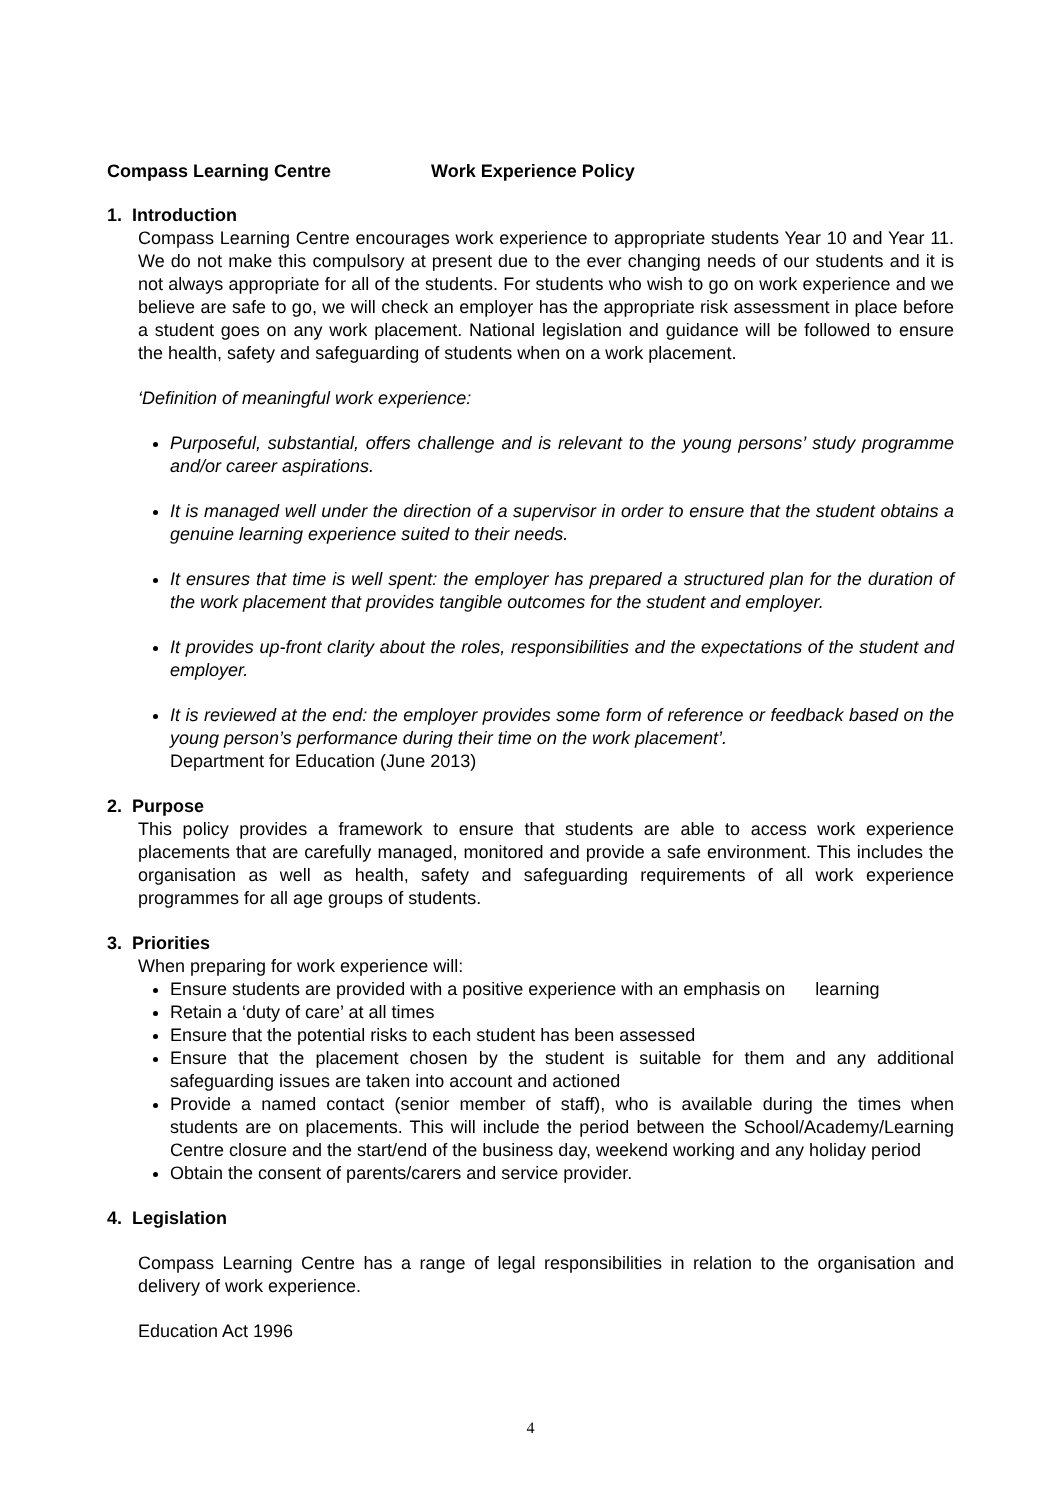Compass Learning Centre Work Experience Policy
1. Introduction
Compass Learning Centre encourages work experience to appropriate students Year 10 and Year 11. We do not make this compulsory at present due to the ever changing needs of our students and it is not always appropriate for all of the students. For students who wish to go on work experience and we believe are safe to go, we will check an employer has the appropriate risk assessment in place before a student goes on any work placement. National legislation and guidance will be followed to ensure the health, safety and safeguarding of students when on a work placement.
‘Definition of meaningful work experience:
Purposeful, substantial, offers challenge and is relevant to the young persons’ study programme and/or career aspirations.
It is managed well under the direction of a supervisor in order to ensure that the student obtains a genuine learning experience suited to their needs.
It ensures that time is well spent: the employer has prepared a structured plan for the duration of the work placement that provides tangible outcomes for the student and employer.
It provides up-front clarity about the roles, responsibilities and the expectations of the student and employer.
It is reviewed at the end: the employer provides some form of reference or feedback based on the young person’s performance during their time on the work placement’.
Department for Education (June 2013)
2. Purpose
This policy provides a framework to ensure that students are able to access work experience placements that are carefully managed, monitored and provide a safe environment. This includes the organisation as well as health, safety and safeguarding requirements of all work experience programmes for all age groups of students.
3. Priorities
When preparing for work experience will:
Ensure students are provided with a positive experience with an emphasis on learning
Retain a ‘duty of care’ at all times
Ensure that the potential risks to each student has been assessed
Ensure that the placement chosen by the student is suitable for them and any additional safeguarding issues are taken into account and actioned
Provide a named contact (senior member of staff), who is available during the times when students are on placements. This will include the period between the School/Academy/Learning Centre closure and the start/end of the business day, weekend working and any holiday period
Obtain the consent of parents/carers and service provider.
4. Legislation
Compass Learning Centre has a range of legal responsibilities in relation to the organisation and delivery of work experience.
Education Act 1996
4